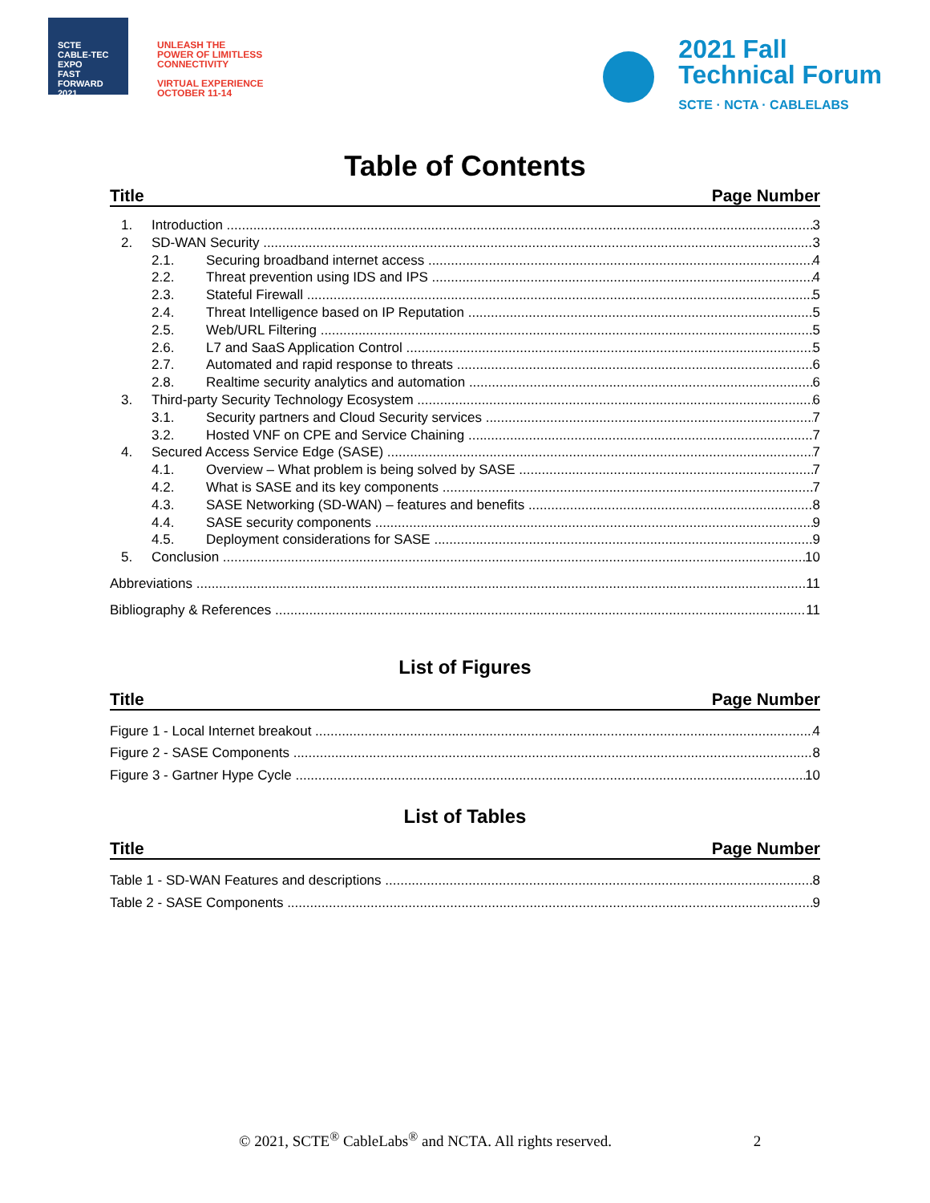SCTE
CABLE-TEC EXPO
FAST
FORWARD
2021
UNLEASH THE
POWER OF LIMITLESS
CONNECTIVITY
VIRTUAL EXPERIENCE
OCTOBER 11-14
2021 Fall
Technical Forum
SCTE · NCTA · CABLELABS
Table of Contents
Title Page Number
1. Introduction 3
2. SD-WAN Security 3
2.1. Securing broadband internet access 4
2.2. Threat prevention using IDS and IPS 4
2.3. Stateful Firewall 5
2.4. Threat Intelligence based on IP Reputation 5
2.5. Web/URL Filtering 5
2.6. L7 and SaaS Application Control 5
2.7. Automated and rapid response to threats 6
2.8. Realtime security analytics and automation 6
3. Third-party Security Technology Ecosystem 6
3.1. Security partners and Cloud Security services 7
3.2. Hosted VNF on CPE and Service Chaining 7
4. Secured Access Service Edge (SASE) 7
4.1. Overview – What problem is being solved by SASE 7
4.2. What is SASE and its key components 7
4.3. SASE Networking (SD-WAN) – features and benefits 8
4.4. SASE security components 9
4.5. Deployment considerations for SASE 9
5. Conclusion 10
Abbreviations 11
Bibliography & References 11
List of Figures
Title Page Number
Figure 1 - Local Internet breakout 4
Figure 2 - SASE Components 8
Figure 3 - Gartner Hype Cycle 10
List of Tables
Title Page Number
Table 1 - SD-WAN Features and descriptions 8
Table 2 - SASE Components 9
© 2021, SCTE<sup>®</sup> CableLabs<sup>®</sup> and NCTA. All rights reserved. 2